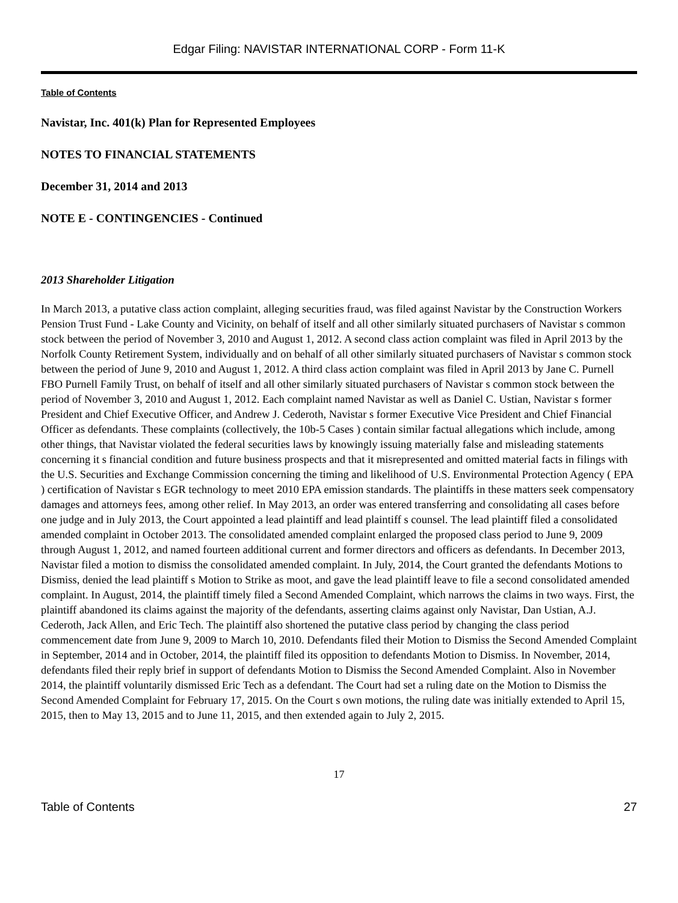Edgar Filing: NAVISTAR INTERNATIONAL CORP - Form 11-K
Table of Contents
Navistar, Inc. 401(k) Plan for Represented Employees
NOTES TO FINANCIAL STATEMENTS
December 31, 2014 and 2013
NOTE E - CONTINGENCIES - Continued
2013 Shareholder Litigation
In March 2013, a putative class action complaint, alleging securities fraud, was filed against Navistar by the Construction Workers Pension Trust Fund - Lake County and Vicinity, on behalf of itself and all other similarly situated purchasers of Navistar s common stock between the period of November 3, 2010 and August 1, 2012. A second class action complaint was filed in April 2013 by the Norfolk County Retirement System, individually and on behalf of all other similarly situated purchasers of Navistar s common stock between the period of June 9, 2010 and August 1, 2012. A third class action complaint was filed in April 2013 by Jane C. Purnell FBO Purnell Family Trust, on behalf of itself and all other similarly situated purchasers of Navistar s common stock between the period of November 3, 2010 and August 1, 2012. Each complaint named Navistar as well as Daniel C. Ustian, Navistar s former President and Chief Executive Officer, and Andrew J. Cederoth, Navistar s former Executive Vice President and Chief Financial Officer as defendants. These complaints (collectively, the 10b-5 Cases ) contain similar factual allegations which include, among other things, that Navistar violated the federal securities laws by knowingly issuing materially false and misleading statements concerning it s financial condition and future business prospects and that it misrepresented and omitted material facts in filings with the U.S. Securities and Exchange Commission concerning the timing and likelihood of U.S. Environmental Protection Agency ( EPA ) certification of Navistar s EGR technology to meet 2010 EPA emission standards. The plaintiffs in these matters seek compensatory damages and attorneys fees, among other relief. In May 2013, an order was entered transferring and consolidating all cases before one judge and in July 2013, the Court appointed a lead plaintiff and lead plaintiff s counsel. The lead plaintiff filed a consolidated amended complaint in October 2013. The consolidated amended complaint enlarged the proposed class period to June 9, 2009 through August 1, 2012, and named fourteen additional current and former directors and officers as defendants. In December 2013, Navistar filed a motion to dismiss the consolidated amended complaint. In July, 2014, the Court granted the defendants Motions to Dismiss, denied the lead plaintiff s Motion to Strike as moot, and gave the lead plaintiff leave to file a second consolidated amended complaint. In August, 2014, the plaintiff timely filed a Second Amended Complaint, which narrows the claims in two ways. First, the plaintiff abandoned its claims against the majority of the defendants, asserting claims against only Navistar, Dan Ustian, A.J. Cederoth, Jack Allen, and Eric Tech. The plaintiff also shortened the putative class period by changing the class period commencement date from June 9, 2009 to March 10, 2010. Defendants filed their Motion to Dismiss the Second Amended Complaint in September, 2014 and in October, 2014, the plaintiff filed its opposition to defendants Motion to Dismiss. In November, 2014, defendants filed their reply brief in support of defendants Motion to Dismiss the Second Amended Complaint. Also in November 2014, the plaintiff voluntarily dismissed Eric Tech as a defendant. The Court had set a ruling date on the Motion to Dismiss the Second Amended Complaint for February 17, 2015. On the Court s own motions, the ruling date was initially extended to April 15, 2015, then to May 13, 2015 and to June 11, 2015, and then extended again to July 2, 2015.
17
Table of Contents 27